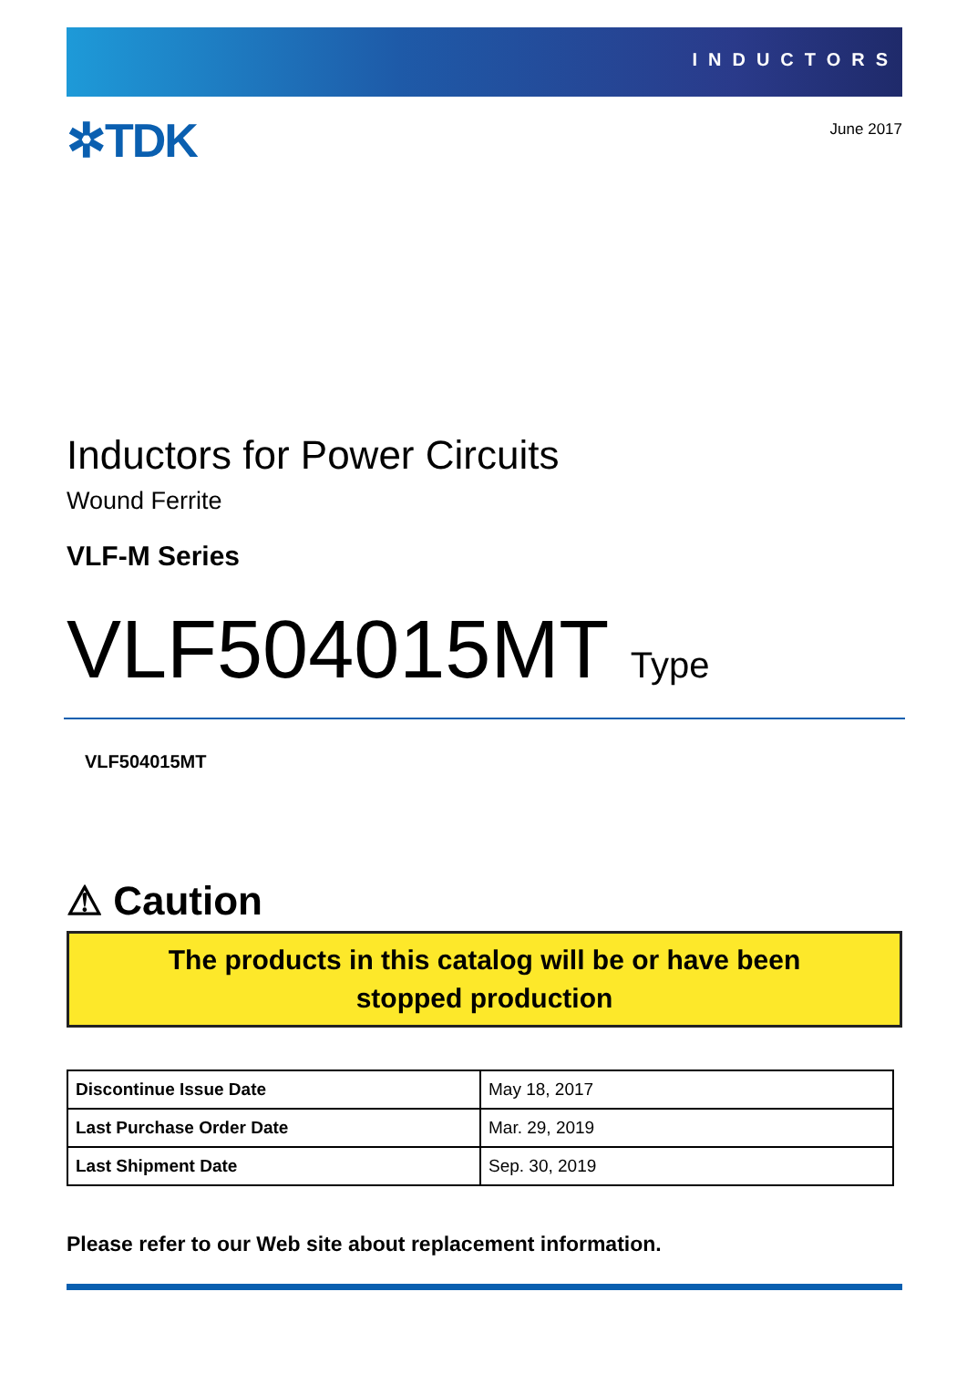INDUCTORS
✲TDK
June 2017
Inductors for Power Circuits
Wound Ferrite
VLF-M Series
VLF504015MT Type
VLF504015MT
⚠ Caution
The products in this catalog will be or have been
stopped production
| Discontinue Issue Date | May 18, 2017 |
| Last Purchase Order Date | Mar. 29, 2019 |
| Last Shipment Date | Sep. 30, 2019 |
Please refer to our Web site about replacement information.